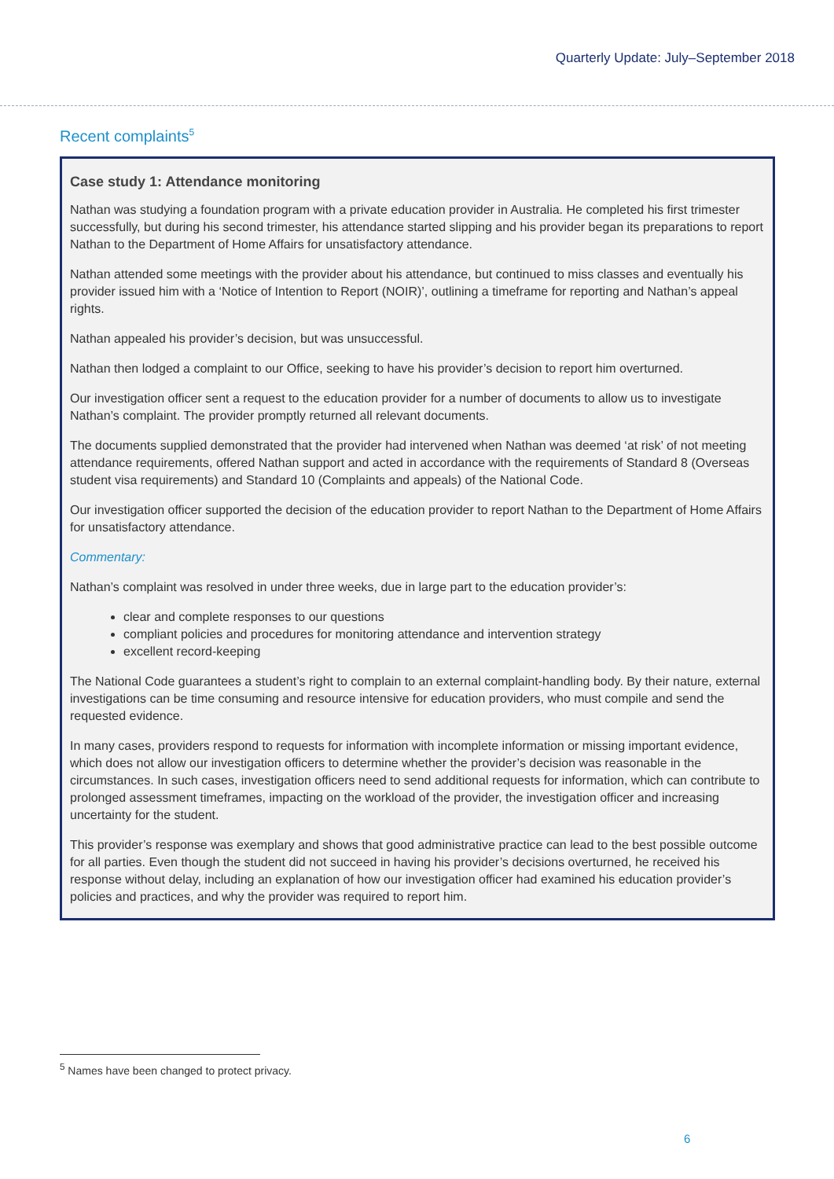Quarterly Update: July–September 2018
Recent complaints<sup>5</sup>
Case study 1: Attendance monitoring
Nathan was studying a foundation program with a private education provider in Australia. He completed his first trimester successfully, but during his second trimester, his attendance started slipping and his provider began its preparations to report Nathan to the Department of Home Affairs for unsatisfactory attendance.
Nathan attended some meetings with the provider about his attendance, but continued to miss classes and eventually his provider issued him with a ‘Notice of Intention to Report (NOIR)’, outlining a timeframe for reporting and Nathan’s appeal rights.
Nathan appealed his provider’s decision, but was unsuccessful.
Nathan then lodged a complaint to our Office, seeking to have his provider’s decision to report him overturned.
Our investigation officer sent a request to the education provider for a number of documents to allow us to investigate Nathan’s complaint. The provider promptly returned all relevant documents.
The documents supplied demonstrated that the provider had intervened when Nathan was deemed ‘at risk’ of not meeting attendance requirements, offered Nathan support and acted in accordance with the requirements of Standard 8 (Overseas student visa requirements) and Standard 10 (Complaints and appeals) of the National Code.
Our investigation officer supported the decision of the education provider to report Nathan to the Department of Home Affairs for unsatisfactory attendance.
Commentary:
Nathan’s complaint was resolved in under three weeks, due in large part to the education provider’s:
clear and complete responses to our questions
compliant policies and procedures for monitoring attendance and intervention strategy
excellent record-keeping
The National Code guarantees a student’s right to complain to an external complaint-handling body. By their nature, external investigations can be time consuming and resource intensive for education providers, who must compile and send the requested evidence.
In many cases, providers respond to requests for information with incomplete information or missing important evidence, which does not allow our investigation officers to determine whether the provider’s decision was reasonable in the circumstances. In such cases, investigation officers need to send additional requests for information, which can contribute to prolonged assessment timeframes, impacting on the workload of the provider, the investigation officer and increasing uncertainty for the student.
This provider’s response was exemplary and shows that good administrative practice can lead to the best possible outcome for all parties. Even though the student did not succeed in having his provider’s decisions overturned, he received his response without delay, including an explanation of how our investigation officer had examined his education provider’s policies and practices, and why the provider was required to report him.
<sup>5</sup> Names have been changed to protect privacy.
6